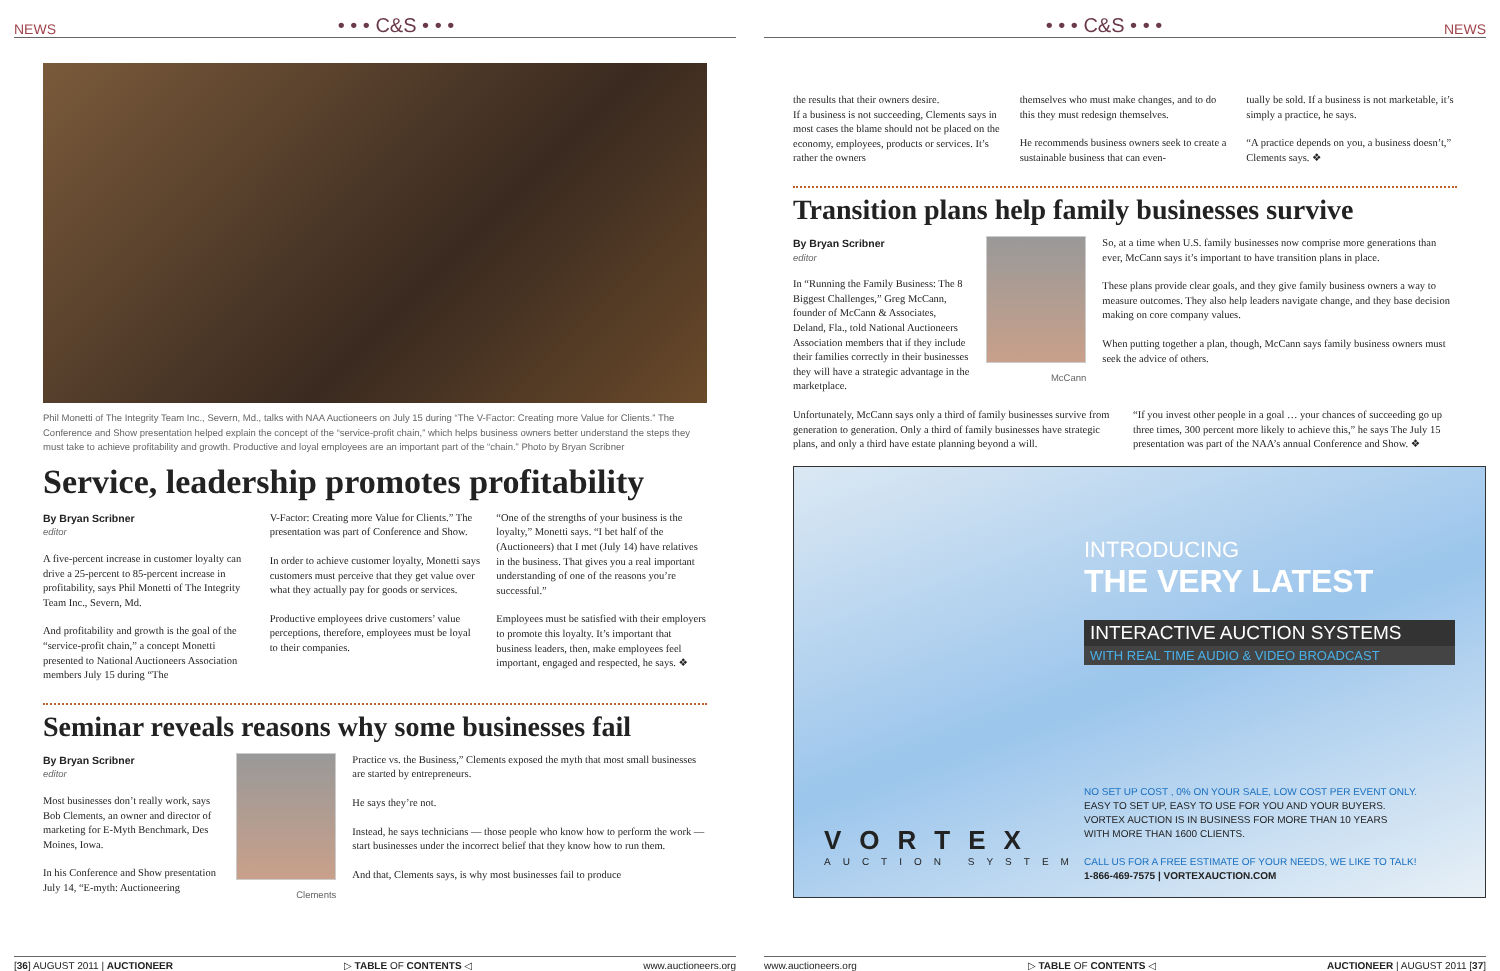NEWS • • • C&S • • •
Phil Monetti of The Integrity Team Inc., Severn, Md., talks with NAA Auctioneers on July 15 during “The V-Factor: Creating more Value for Clients.” The Conference and Show presentation helped explain the concept of the “service-profit chain,” which helps business owners better understand the steps they must take to achieve profitability and growth. Productive and loyal employees are an important part of the “chain.” Photo by Bryan Scribner
Service, leadership promotes profitability
By Bryan Scribner
editor
A five-percent increase in customer loyalty can drive a 25-percent to 85-percent increase in profitability, says Phil Monetti of The Integrity Team Inc., Severn, Md.
And profitability and growth is the goal of the “service-profit chain,” a concept Monetti presented to National Auctioneers Association members July 15 during “The
V-Factor: Creating more Value for Clients.” The presentation was part of Conference and Show.
In order to achieve customer loyalty, Monetti says customers must perceive that they get value over what they actually pay for goods or services.
Productive employees drive customers’ value perceptions, therefore, employees must be loyal to their companies.
“One of the strengths of your business is the loyalty,” Monetti says. “I bet half of the (Auctioneers) that I met (July 14) have relatives in the business. That gives you a real important understanding of one of the reasons you’re successful.”
Employees must be satisfied with their employers to promote this loyalty. It’s important that business leaders, then, make employees feel important, engaged and respected, he says. ❖
Seminar reveals reasons why some businesses fail
By Bryan Scribner
editor
Most businesses don’t really work, says Bob Clements, an owner and director of marketing for E-Myth Benchmark, Des Moines, Iowa.
In his Conference and Show presentation July 14, “E-myth: Auctioneering
Clements
Practice vs. the Business,” Clements exposed the myth that most small businesses are started by entrepreneurs.
He says they’re not.
Instead, he says technicians — those people who know how to perform the work — start businesses under the incorrect belief that they know how to run them.
And that, Clements says, is why most businesses fail to produce
[36] AUGUST 2011 | AUCTIONEER ▷ TABLE OF CONTENTS ◁ www.auctioneers.org
• • • C&S • • • NEWS
the results that their owners desire.
If a business is not succeeding, Clements says in most cases the blame should not be placed on the economy, employees, products or services. It’s rather the owners
themselves who must make changes, and to do this they must redesign themselves.
He recommends business owners seek to create a sustainable business that can even-
tually be sold. If a business is not marketable, it’s simply a practice, he says.
“A practice depends on you, a business doesn’t,” Clements says. ❖
Transition plans help family businesses survive
By Bryan Scribner
editor
In “Running the Family Business: The 8 Biggest Challenges,” Greg McCann, founder of McCann & Associates, Deland, Fla., told National Auctioneers Association members that if they include their families correctly in their businesses they will have a strategic advantage in the marketplace.
McCann
So, at a time when U.S. family businesses now comprise more generations than ever, McCann says it’s important to have transition plans in place.
These plans provide clear goals, and they give family business owners a way to measure outcomes. They also help leaders navigate change, and they base decision making on core company values.
When putting together a plan, though, McCann says family business owners must seek the advice of others.
Unfortunately, McCann says only a third of family businesses survive from generation to generation. Only a third of family businesses have strategic plans, and only a third have estate planning beyond a will.
“If you invest other people in a goal … your chances of succeeding go up three times, 300 percent more likely to achieve this,” he says The July 15 presentation was part of the NAA’s annual Conference and Show. ❖
INTRODUCING
THE VERY LATEST
INTERACTIVE AUCTION SYSTEMS
WITH REAL TIME AUDIO & VIDEO BROADCAST
NO SET UP COST , 0% ON YOUR SALE, LOW COST PER EVENT ONLY.
EASY TO SET UP, EASY TO USE FOR YOU AND YOUR BUYERS.
VORTEX AUCTION IS IN BUSINESS FOR MORE THAN 10 YEARS
WITH MORE THAN 1600 CLIENTS.
CALL US FOR A FREE ESTIMATE OF YOUR NEEDS, WE LIKE TO TALK!
1-866-469-7575 | VORTEXAUCTION.COM
VORTEX
AUCTION SYSTEM
www.auctioneers.org ▷ TABLE OF CONTENTS ◁ AUCTIONEER | AUGUST 2011 [37]